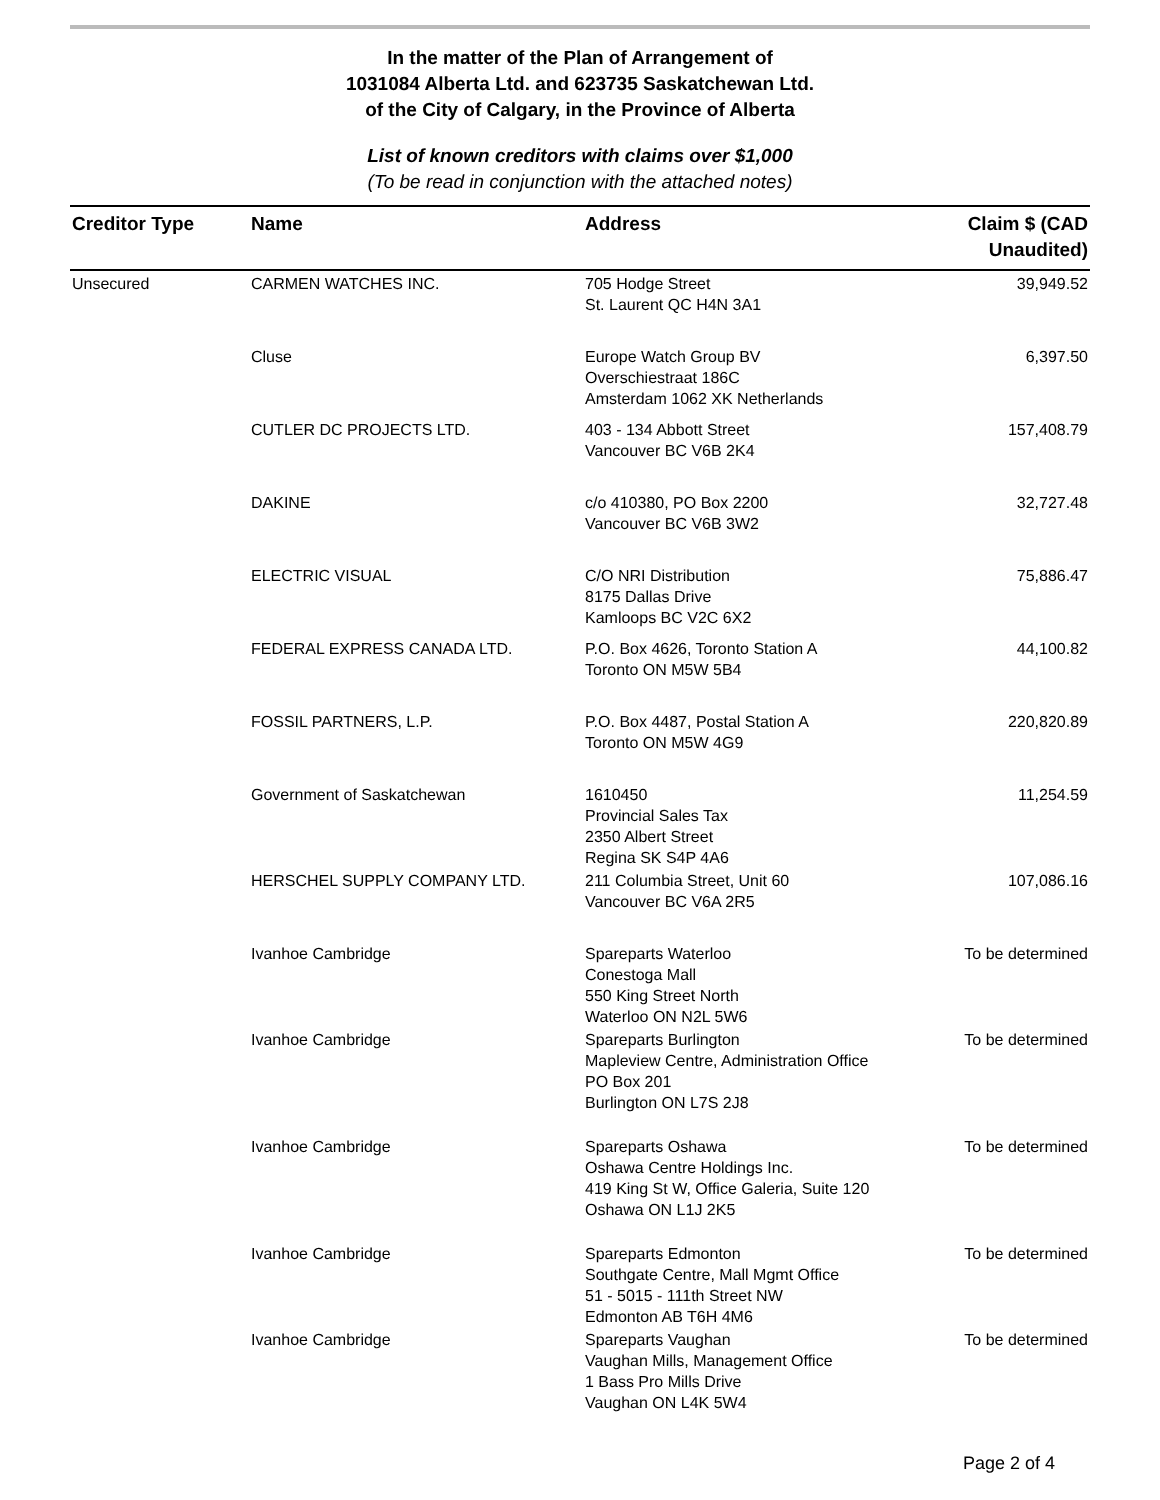In the matter of the Plan of Arrangement of
1031084 Alberta Ltd. and 623735 Saskatchewan Ltd.
of the City of Calgary, in the Province of Alberta
List of known creditors with claims over $1,000
(To be read in conjunction with the attached notes)
| Creditor Type | Name | Address | Claim $ (CAD Unaudited) |
| --- | --- | --- | --- |
| Unsecured | CARMEN WATCHES INC. | 705 Hodge Street St. Laurent QC H4N 3A1 | 39,949.52 |
| | Cluse | Europe Watch Group BV Overschiestraat 186C Amsterdam 1062 XK Netherlands | 6,397.50 |
| | CUTLER DC PROJECTS LTD. | 403 - 134 Abbott Street Vancouver BC V6B 2K4 | 157,408.79 |
| | DAKINE | c/o 410380, PO Box 2200 Vancouver BC V6B 3W2 | 32,727.48 |
| | ELECTRIC VISUAL | C/O NRI Distribution 8175 Dallas Drive Kamloops BC V2C 6X2 | 75,886.47 |
| | FEDERAL EXPRESS CANADA LTD. | P.O. Box 4626, Toronto Station A Toronto ON M5W 5B4 | 44,100.82 |
| | FOSSIL PARTNERS, L.P. | P.O. Box 4487, Postal Station A Toronto ON M5W 4G9 | 220,820.89 |
| | Government of Saskatchewan | 1610450 Provincial Sales Tax 2350 Albert Street Regina SK S4P 4A6 | 11,254.59 |
| | HERSCHEL SUPPLY COMPANY LTD. | 211 Columbia Street, Unit 60 Vancouver BC V6A 2R5 | 107,086.16 |
| | Ivanhoe Cambridge | Spareparts Waterloo Conestoga Mall 550 King Street North Waterloo ON N2L 5W6 | To be determined |
| | Ivanhoe Cambridge | Spareparts Burlington Mapleview Centre, Administration Office PO Box 201 Burlington ON L7S 2J8 | To be determined |
| | Ivanhoe Cambridge | Spareparts Oshawa Oshawa Centre Holdings Inc. 419 King St W, Office Galeria, Suite 120 Oshawa ON L1J 2K5 | To be determined |
| | Ivanhoe Cambridge | Spareparts Edmonton Southgate Centre, Mall Mgmt Office 51 - 5015 - 111th Street NW Edmonton AB T6H 4M6 | To be determined |
| | Ivanhoe Cambridge | Spareparts Vaughan Vaughan Mills, Management Office 1 Bass Pro Mills Drive Vaughan ON L4K 5W4 | To be determined |
Page 2 of 4